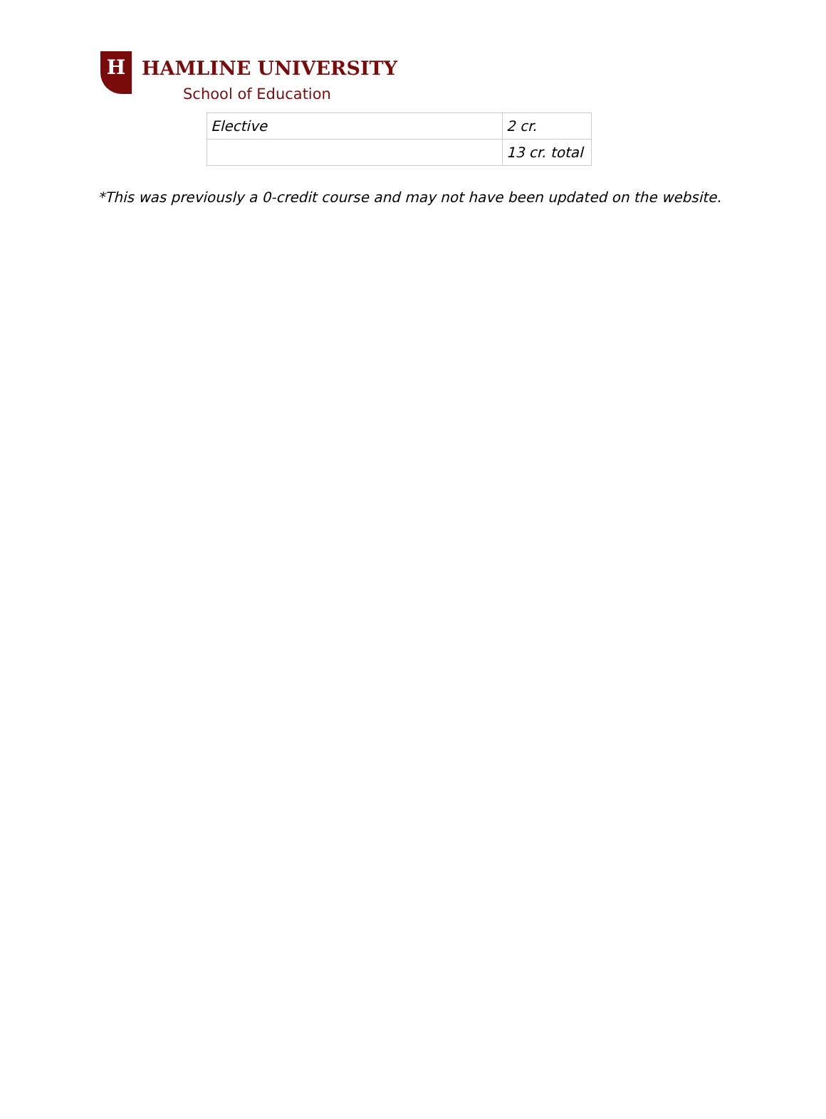H HAMLINE UNIVERSITY
School of Education
| Elective | 2 cr. |
| | 13 cr. total |
*This was previously a 0-credit course and may not have been updated on the website.